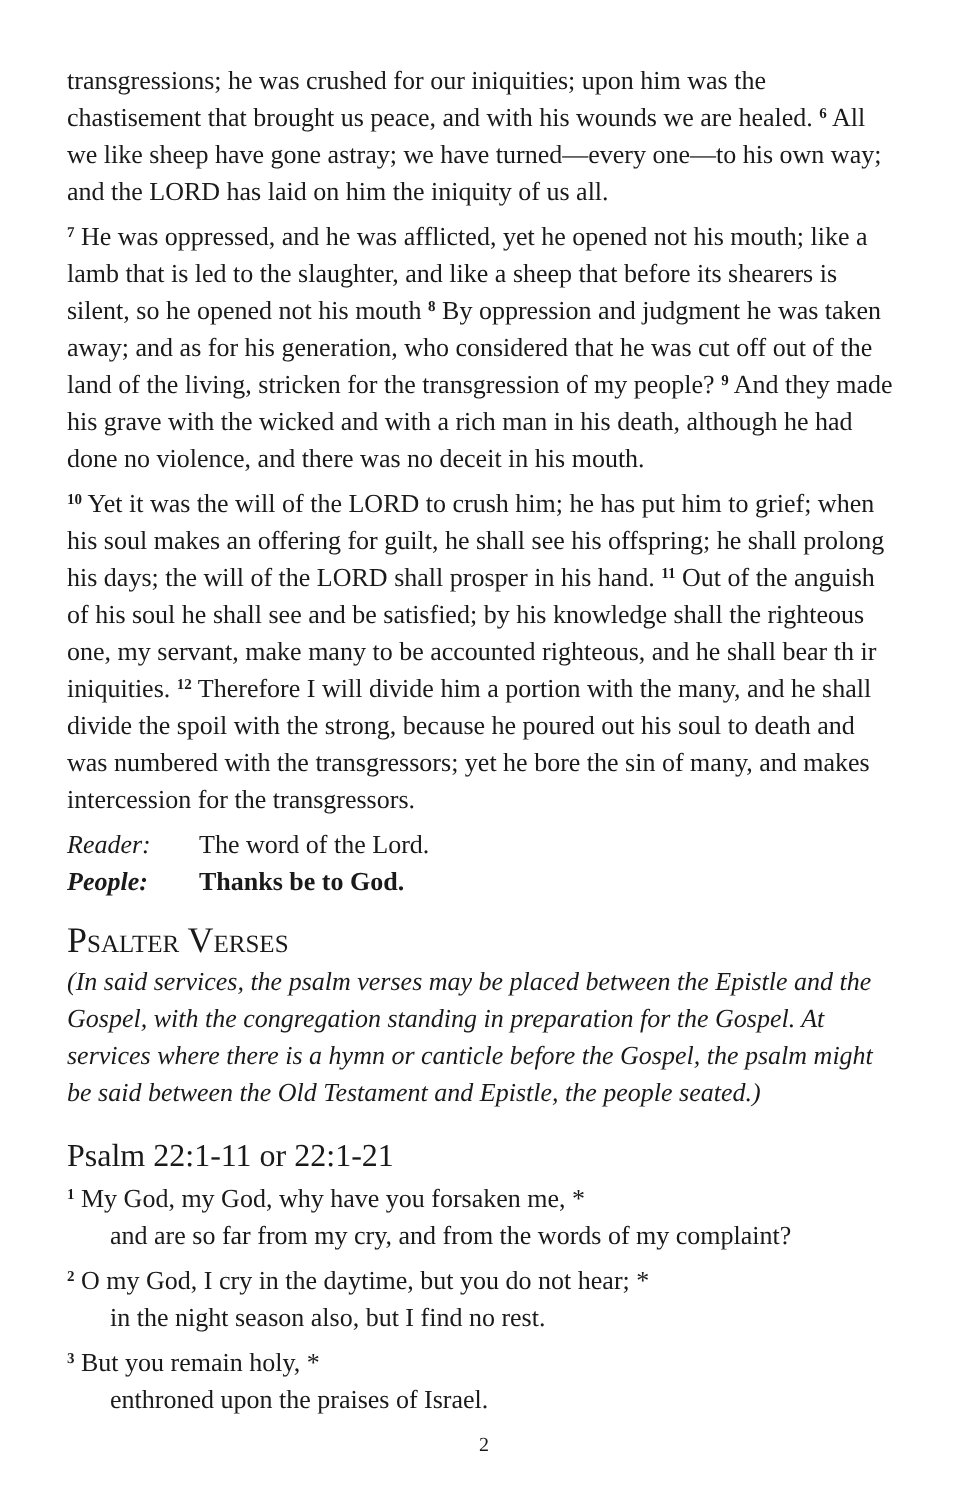transgressions; he was crushed for our iniquities; upon him was the chastisement that brought us peace, and with his wounds we are healed. <sup>6</sup> All we like sheep have gone astray; we have turned—every one—to his own way; and the LORD has laid on him the iniquity of us all.
<sup>7</sup> He was oppressed, and he was afflicted, yet he opened not his mouth; like a lamb that is led to the slaughter, and like a sheep that before its shearers is silent, so he opened not his mouth <sup>8</sup> By oppression and judgment he was taken away; and as for his generation, who considered that he was cut off out of the land of the living, stricken for the transgression of my people? <sup>9</sup> And they made his grave with the wicked and with a rich man in his death, although he had done no violence, and there was no deceit in his mouth.
<sup>10</sup> Yet it was the will of the LORD to crush him; he has put him to grief; when his soul makes an offering for guilt, he shall see his offspring; he shall prolong his days; the will of the LORD shall prosper in his hand. <sup>11</sup> Out of the anguish of his soul he shall see and be satisfied; by his knowledge shall the righteous one, my servant, make many to be accounted righteous, and he shall bear th ir iniquities. <sup>12</sup> Therefore I will divide him a portion with the many, and he shall divide the spoil with the strong, because he poured out his soul to death and was numbered with the transgressors; yet he bore the sin of many, and makes intercession for the transgressors.
Reader: The word of the Lord.
People: Thanks be to God.
Psalter Verses
(In said services, the psalm verses may be placed between the Epistle and the Gospel, with the congregation standing in preparation for the Gospel. At services where there is a hymn or canticle before the Gospel, the psalm might be said between the Old Testament and Epistle, the people seated.)
Psalm 22:1-11 or 22:1-21
<sup>1</sup> My God, my God, why have you forsaken me, *
and are so far from my cry, and from the words of my complaint?
<sup>2</sup> O my God, I cry in the daytime, but you do not hear; *
in the night season also, but I find no rest.
<sup>3</sup> But you remain holy, *
enthroned upon the praises of Israel.
2